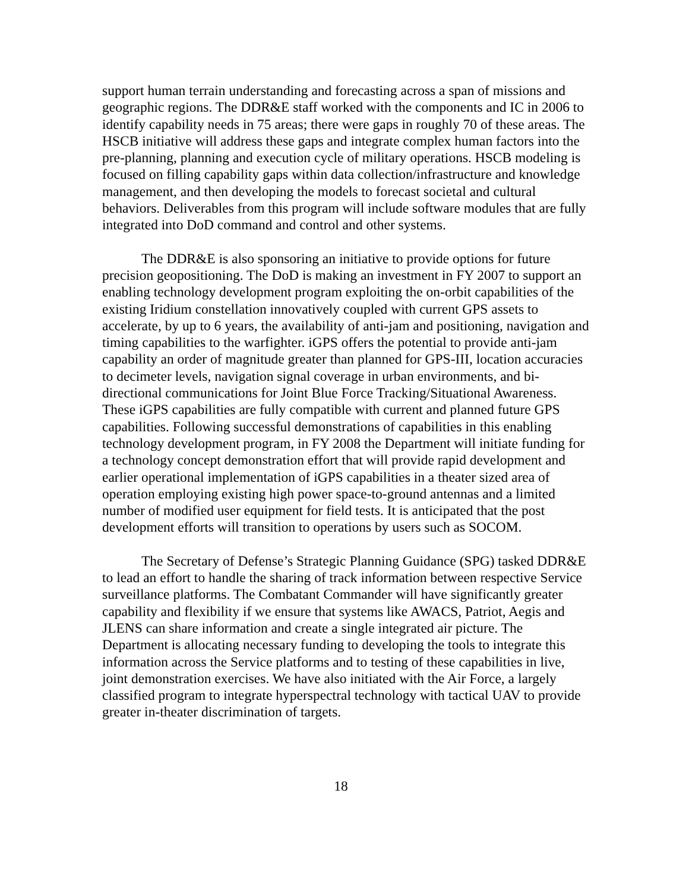support human terrain understanding and forecasting across a span of missions and geographic regions. The DDR&E staff worked with the components and IC in 2006 to identify capability needs in 75 areas; there were gaps in roughly 70 of these areas. The HSCB initiative will address these gaps and integrate complex human factors into the pre-planning, planning and execution cycle of military operations. HSCB modeling is focused on filling capability gaps within data collection/infrastructure and knowledge management, and then developing the models to forecast societal and cultural behaviors. Deliverables from this program will include software modules that are fully integrated into DoD command and control and other systems.
The DDR&E is also sponsoring an initiative to provide options for future precision geopositioning. The DoD is making an investment in FY 2007 to support an enabling technology development program exploiting the on-orbit capabilities of the existing Iridium constellation innovatively coupled with current GPS assets to accelerate, by up to 6 years, the availability of anti-jam and positioning, navigation and timing capabilities to the warfighter. iGPS offers the potential to provide anti-jam capability an order of magnitude greater than planned for GPS-III, location accuracies to decimeter levels, navigation signal coverage in urban environments, and bi-directional communications for Joint Blue Force Tracking/Situational Awareness. These iGPS capabilities are fully compatible with current and planned future GPS capabilities. Following successful demonstrations of capabilities in this enabling technology development program, in FY 2008 the Department will initiate funding for a technology concept demonstration effort that will provide rapid development and earlier operational implementation of iGPS capabilities in a theater sized area of operation employing existing high power space-to-ground antennas and a limited number of modified user equipment for field tests. It is anticipated that the post development efforts will transition to operations by users such as SOCOM.
The Secretary of Defense’s Strategic Planning Guidance (SPG) tasked DDR&E to lead an effort to handle the sharing of track information between respective Service surveillance platforms. The Combatant Commander will have significantly greater capability and flexibility if we ensure that systems like AWACS, Patriot, Aegis and JLENS can share information and create a single integrated air picture. The Department is allocating necessary funding to developing the tools to integrate this information across the Service platforms and to testing of these capabilities in live, joint demonstration exercises. We have also initiated with the Air Force, a largely classified program to integrate hyperspectral technology with tactical UAV to provide greater in-theater discrimination of targets.
18